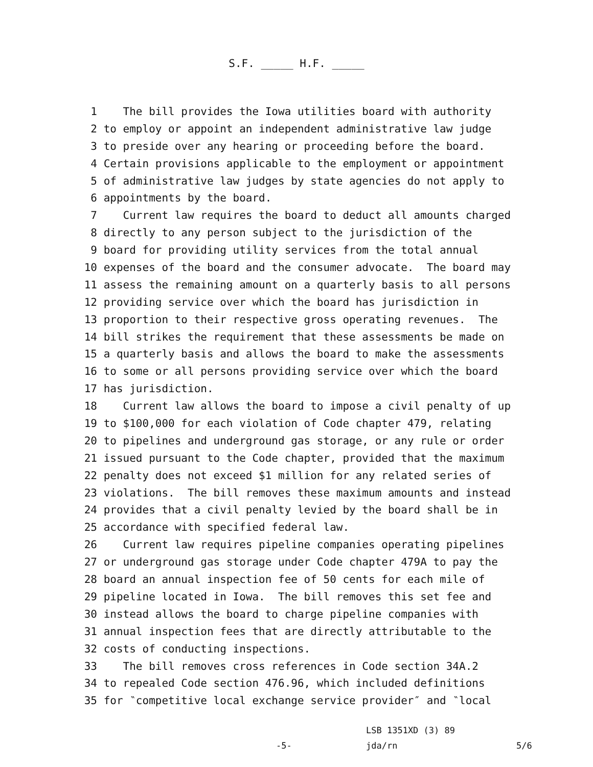S.F. _____ H.F. _____
1 The bill provides the Iowa utilities board with authority
2 to employ or appoint an independent administrative law judge
3 to preside over any hearing or proceeding before the board.
4 Certain provisions applicable to the employment or appointment
5 of administrative law judges by state agencies do not apply to
6 appointments by the board.
7 Current law requires the board to deduct all amounts charged
8 directly to any person subject to the jurisdiction of the
9 board for providing utility services from the total annual
10 expenses of the board and the consumer advocate. The board may
11 assess the remaining amount on a quarterly basis to all persons
12 providing service over which the board has jurisdiction in
13 proportion to their respective gross operating revenues. The
14 bill strikes the requirement that these assessments be made on
15 a quarterly basis and allows the board to make the assessments
16 to some or all persons providing service over which the board
17 has jurisdiction.
18 Current law allows the board to impose a civil penalty of up
19 to $100,000 for each violation of Code chapter 479, relating
20 to pipelines and underground gas storage, or any rule or order
21 issued pursuant to the Code chapter, provided that the maximum
22 penalty does not exceed $1 million for any related series of
23 violations. The bill removes these maximum amounts and instead
24 provides that a civil penalty levied by the board shall be in
25 accordance with specified federal law.
26 Current law requires pipeline companies operating pipelines
27 or underground gas storage under Code chapter 479A to pay the
28 board an annual inspection fee of 50 cents for each mile of
29 pipeline located in Iowa. The bill removes this set fee and
30 instead allows the board to charge pipeline companies with
31 annual inspection fees that are directly attributable to the
32 costs of conducting inspections.
33 The bill removes cross references in Code section 34A.2
34 to repealed Code section 476.96, which included definitions
35 for ‶competitive local exchange service provider″ and ‶local
LSB 1351XD (3) 89
-5- jda/rn 5/6